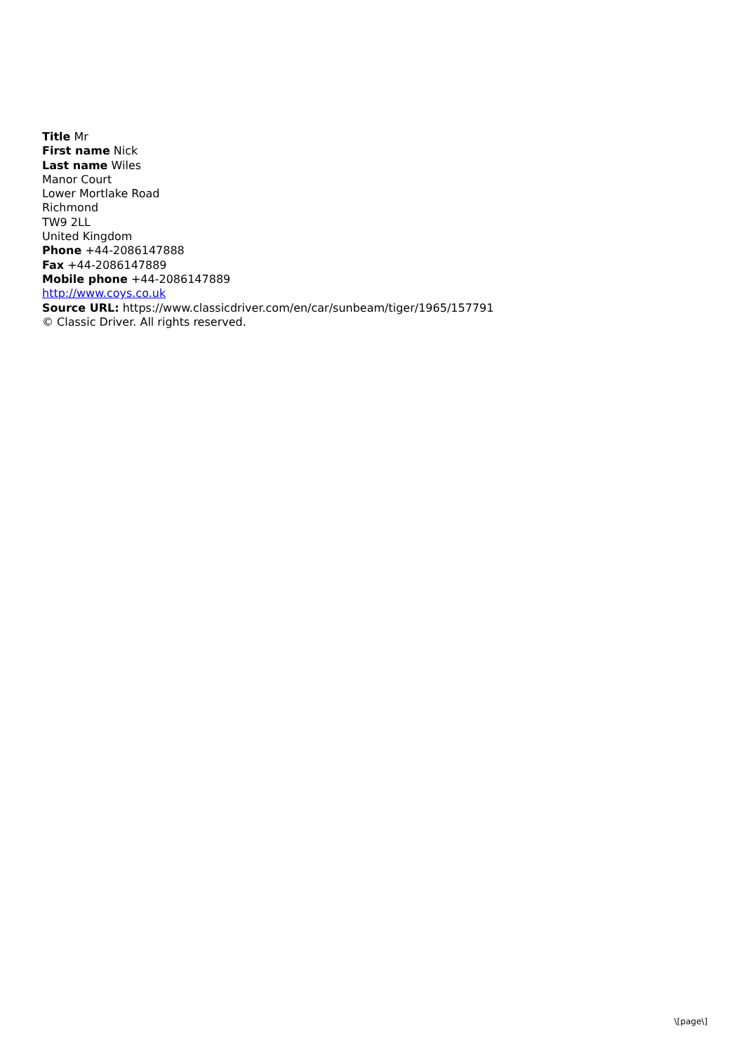Title Mr
First name Nick
Last name Wiles
Manor Court
Lower Mortlake Road
Richmond
TW9 2LL
United Kingdom
Phone +44-2086147888
Fax +44-2086147889
Mobile phone +44-2086147889
http://www.coys.co.uk
Source URL: https://www.classicdriver.com/en/car/sunbeam/tiger/1965/157791
© Classic Driver. All rights reserved.
\[page\]